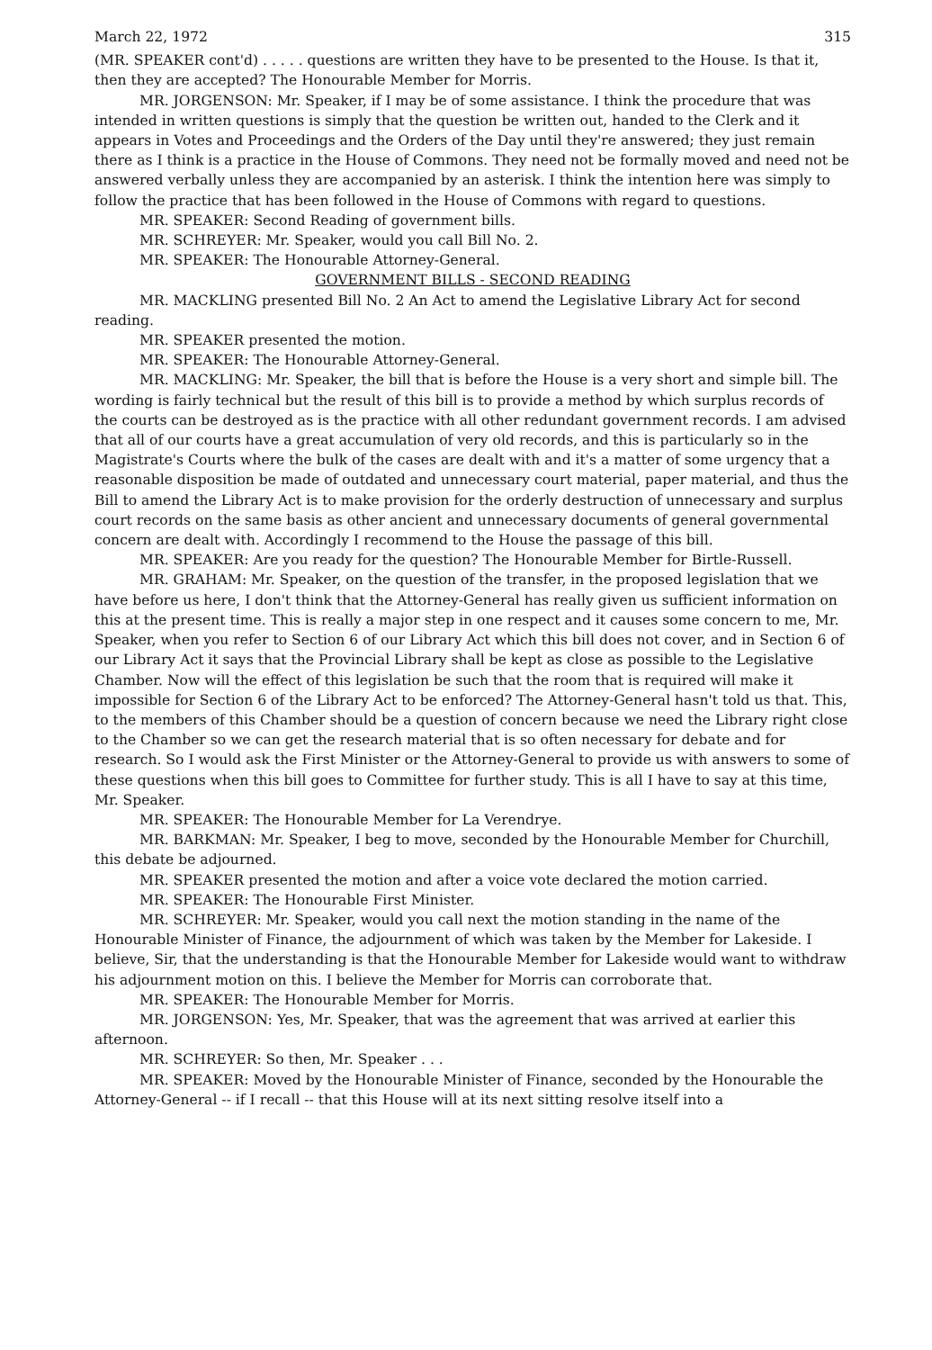March 22, 1972 315
(MR. SPEAKER cont'd) . . . . . questions are written they have to be presented to the House. Is that it, then they are accepted? The Honourable Member for Morris.
MR. JORGENSON: Mr. Speaker, if I may be of some assistance. I think the procedure that was intended in written questions is simply that the question be written out, handed to the Clerk and it appears in Votes and Proceedings and the Orders of the Day until they're answered; they just remain there as I think is a practice in the House of Commons. They need not be formally moved and need not be answered verbally unless they are accompanied by an asterisk. I think the intention here was simply to follow the practice that has been followed in the House of Commons with regard to questions.
MR. SPEAKER: Second Reading of government bills.
MR. SCHREYER: Mr. Speaker, would you call Bill No. 2.
MR. SPEAKER: The Honourable Attorney-General.
GOVERNMENT BILLS - SECOND READING
MR. MACKLING presented Bill No. 2 An Act to amend the Legislative Library Act for second reading.
MR. SPEAKER presented the motion.
MR. SPEAKER: The Honourable Attorney-General.
MR. MACKLING: Mr. Speaker, the bill that is before the House is a very short and simple bill. The wording is fairly technical but the result of this bill is to provide a method by which surplus records of the courts can be destroyed as is the practice with all other redundant government records. I am advised that all of our courts have a great accumulation of very old records, and this is particularly so in the Magistrate's Courts where the bulk of the cases are dealt with and it's a matter of some urgency that a reasonable disposition be made of outdated and unnecessary court material, paper material, and thus the Bill to amend the Library Act is to make provision for the orderly destruction of unnecessary and surplus court records on the same basis as other ancient and unnecessary documents of general governmental concern are dealt with. Accordingly I recommend to the House the passage of this bill.
MR. SPEAKER: Are you ready for the question? The Honourable Member for Birtle-Russell.
MR. GRAHAM: Mr. Speaker, on the question of the transfer, in the proposed legislation that we have before us here, I don't think that the Attorney-General has really given us sufficient information on this at the present time. This is really a major step in one respect and it causes some concern to me, Mr. Speaker, when you refer to Section 6 of our Library Act which this bill does not cover, and in Section 6 of our Library Act it says that the Provincial Library shall be kept as close as possible to the Legislative Chamber. Now will the effect of this legislation be such that the room that is required will make it impossible for Section 6 of the Library Act to be enforced? The Attorney-General hasn't told us that. This, to the members of this Chamber should be a question of concern because we need the Library right close to the Chamber so we can get the research material that is so often necessary for debate and for research. So I would ask the First Minister or the Attorney-General to provide us with answers to some of these questions when this bill goes to Committee for further study. This is all I have to say at this time, Mr. Speaker.
MR. SPEAKER: The Honourable Member for La Verendrye.
MR. BARKMAN: Mr. Speaker, I beg to move, seconded by the Honourable Member for Churchill, this debate be adjourned.
MR. SPEAKER presented the motion and after a voice vote declared the motion carried.
MR. SPEAKER: The Honourable First Minister.
MR. SCHREYER: Mr. Speaker, would you call next the motion standing in the name of the Honourable Minister of Finance, the adjournment of which was taken by the Member for Lakeside. I believe, Sir, that the understanding is that the Honourable Member for Lakeside would want to withdraw his adjournment motion on this. I believe the Member for Morris can corroborate that.
MR. SPEAKER: The Honourable Member for Morris.
MR. JORGENSON: Yes, Mr. Speaker, that was the agreement that was arrived at earlier this afternoon.
MR. SCHREYER: So then, Mr. Speaker . . .
MR. SPEAKER: Moved by the Honourable Minister of Finance, seconded by the Honourable the Attorney-General -- if I recall -- that this House will at its next sitting resolve itself into a